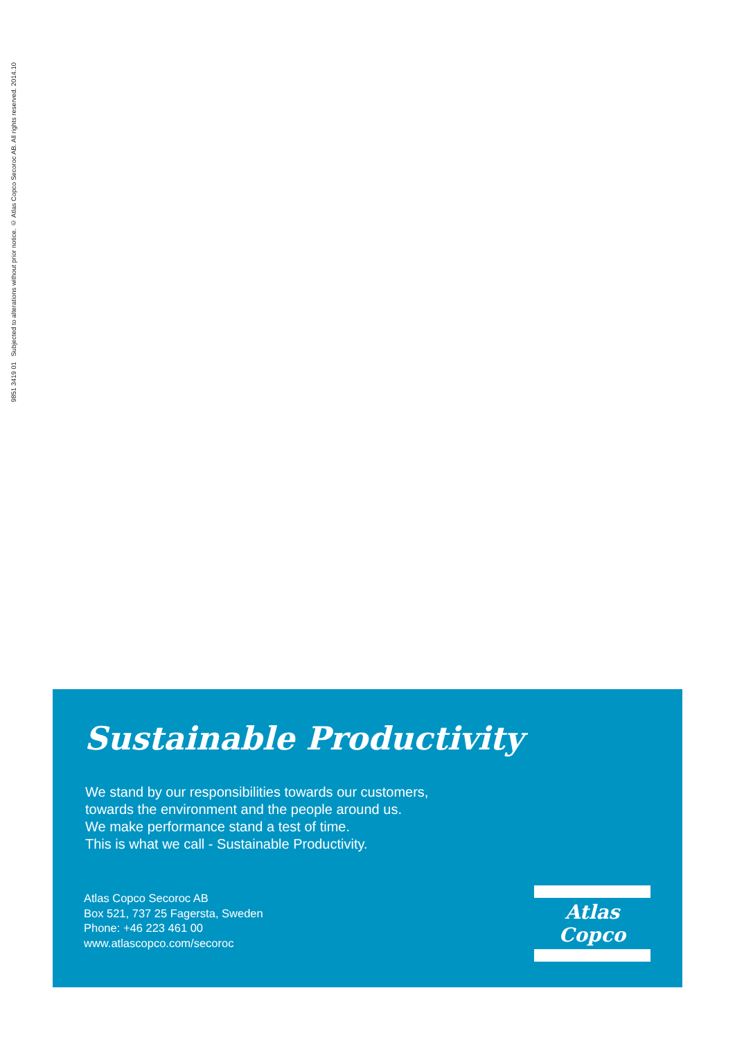9851 3419 01 Subjected to alterations without prior notice. © Atlas Copco Secoroc AB. All rights reserved. 2014.10
Sustainable Productivity
We stand by our responsibilities towards our customers,
towards the environment and the people around us.
We make performance stand a test of time.
This is what we call - Sustainable Productivity.
Atlas Copco Secoroc AB
Box 521, 737 25 Fagersta, Sweden
Phone: +46 223 461 00
www.atlascopco.com/secoroc
Atlas Copco